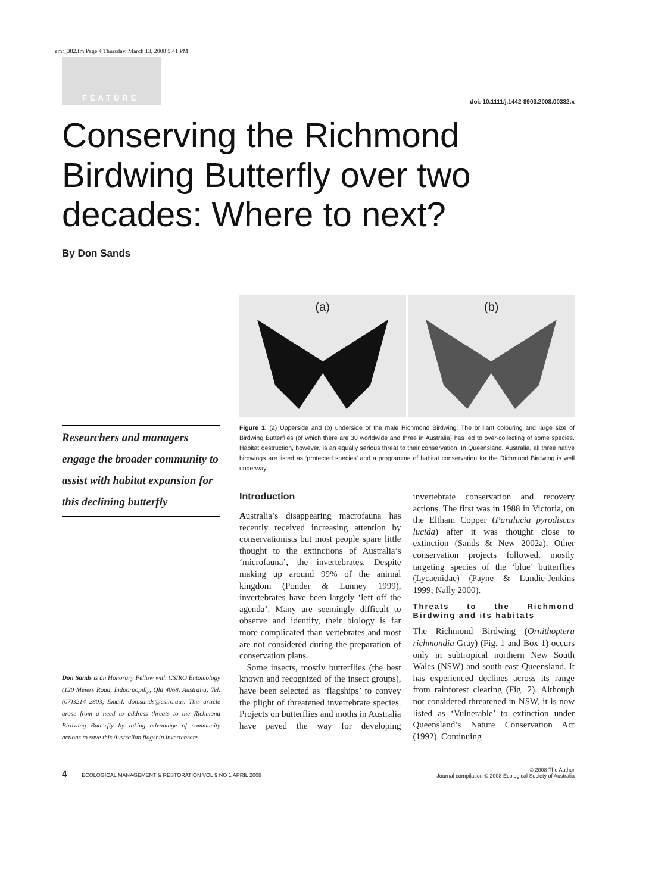emr_382.fm Page 4 Thursday, March 13, 2008 5:41 PM
FEATURE
doi: 10.1111/j.1442-8903.2008.00382.x
Conserving the Richmond Birdwing Butterfly over two decades: Where to next?
By Don Sands
Researchers and managers engage the broader community to assist with habitat expansion for this declining butterfly
Don Sands is an Honorary Fellow with CSIRO Entomology (120 Meiers Road, Indooroopilly, Qld 4068, Australia; Tel. (07)3214 2803, Email: don.sands@csiro.au). This article arose from a need to address threats to the Richmond Birdwing Butterfly by taking advantage of community actions to save this Australian flagship invertebrate.
(a) (b)
Figure 1. (a) Upperside and (b) underside of the male Richmond Birdwing. The brilliant colouring and large size of Birdwing Butterflies (of which there are 30 worldwide and three in Australia) has led to over-collecting of some species. Habitat destruction, however, is an equally serious threat to their conservation. In Queensland, Australia, all three native birdwings are listed as ‘protected species’ and a programme of habitat conservation for the Richmond Birdwing is well underway.
Introduction
Australia’s disappearing macrofauna has recently received increasing attention by conservationists but most people spare little thought to the extinctions of Australia’s ‘microfauna’, the invertebrates. Despite making up around 99% of the animal kingdom (Ponder & Lunney 1999), invertebrates have been largely ‘left off the agenda’. Many are seemingly difficult to observe and identify, their biology is far more complicated than vertebrates and most are not considered during the preparation of conservation plans.
Some insects, mostly butterflies (the best known and recognized of the insect groups), have been selected as ‘flagships’ to convey the plight of threatened invertebrate species. Projects on butterflies and moths in Australia have paved the way for developing invertebrate conservation and recovery actions. The first was in 1988 in Victoria, on the Eltham Copper (Paralucia pyrodiscus lucida) after it was thought close to extinction (Sands & New 2002a). Other conservation projects followed, mostly targeting species of the ‘blue’ butterflies (Lycaenidae) (Payne & Lundie-Jenkins 1999; Nally 2000).
Threats to the Richmond Birdwing and its habitats
The Richmond Birdwing (Ornithoptera richmondia Gray) (Fig. 1 and Box 1) occurs only in subtropical northern New South Wales (NSW) and south-east Queensland. It has experienced declines across its range from rainforest clearing (Fig. 2). Although not considered threatened in NSW, it is now listed as ‘Vulnerable’ to extinction under Queensland’s Nature Conservation Act (1992). Continuing
4 ECOLOGICAL MANAGEMENT & RESTORATION VOL 9 NO 1 APRIL 2008
© 2008 The Author
Journal compilation © 2008 Ecological Society of Australia